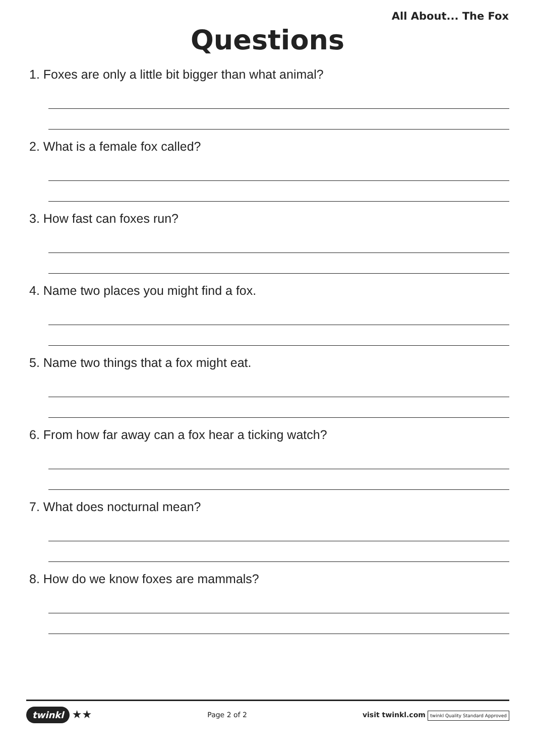All About... The Fox
Questions
1. Foxes are only a little bit bigger than what animal?
2. What is a female fox called?
3. How fast can foxes run?
4. Name two places you might find a fox.
5. Name two things that a fox might eat.
6. From how far away can a fox hear a ticking watch?
7. What does nocturnal mean?
8. How do we know foxes are mammals?
twinkl ★★
Page 2 of 2
visit twinkl.com twinkl Quality Standard Approved